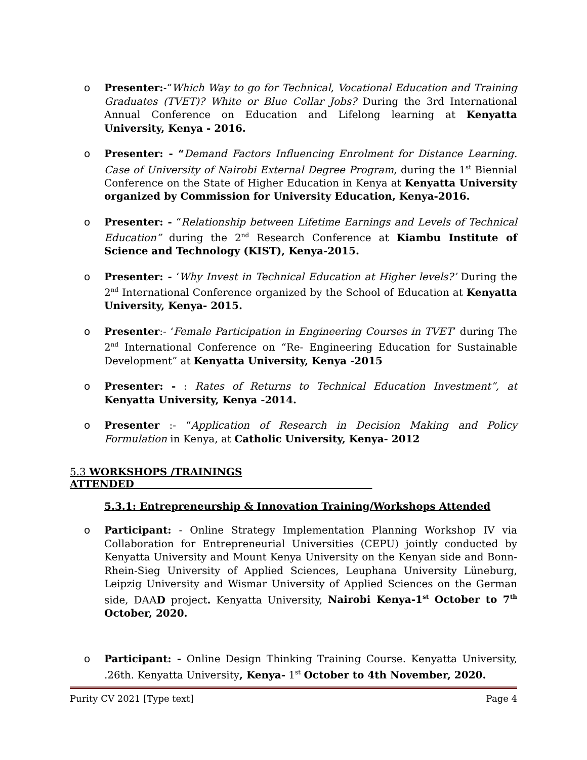o Presenter:-“Which Way to go for Technical, Vocational Education and Training Graduates (TVET)? White or Blue Collar Jobs? During the 3rd International Annual Conference on Education and Lifelong learning at Kenyatta University, Kenya - 2016.
o Presenter: - “Demand Factors Influencing Enrolment for Distance Learning. Case of University of Nairobi External Degree Program, during the 1<sup>st</sup> Biennial Conference on the State of Higher Education in Kenya at Kenyatta University organized by Commission for University Education, Kenya-2016.
o Presenter: - “Relationship between Lifetime Earnings and Levels of Technical Education” during the 2<sup>nd</sup> Research Conference at Kiambu Institute of Science and Technology (KIST), Kenya-2015.
o Presenter: - ‘Why Invest in Technical Education at Higher levels?’ During the 2<sup>nd</sup> International Conference organized by the School of Education at Kenyatta University, Kenya- 2015.
o Presenter:- ‘Female Participation in Engineering Courses in TVET’ during The 2<sup>nd</sup> International Conference on “Re- Engineering Education for Sustainable Development” at Kenyatta University, Kenya -2015
o Presenter: - : Rates of Returns to Technical Education Investment”, at Kenyatta University, Kenya -2014.
o Presenter :- “Application of Research in Decision Making and Policy Formulation in Kenya, at Catholic University, Kenya- 2012
5.3 WORKSHOPS /TRAININGS ATTENDED
5.3.1: Entrepreneurship & Innovation Training/Workshops Attended
o Participant: - Online Strategy Implementation Planning Workshop IV via Collaboration for Entrepreneurial Universities (CEPU) jointly conducted by Kenyatta University and Mount Kenya University on the Kenyan side and Bonn-Rhein-Sieg University of Applied Sciences, Leuphana University Lüneburg, Leipzig University and Wismar University of Applied Sciences on the German side, DAAD project. Kenyatta University, Nairobi Kenya-1<sup>st</sup> October to 7<sup>th</sup> October, 2020.
o Participant: - Online Design Thinking Training Course. Kenyatta University, .26th. Kenyatta University, Kenya- 1<sup>st</sup> October to 4th November, 2020.
Purity CV 2021 [Type text] Page 4